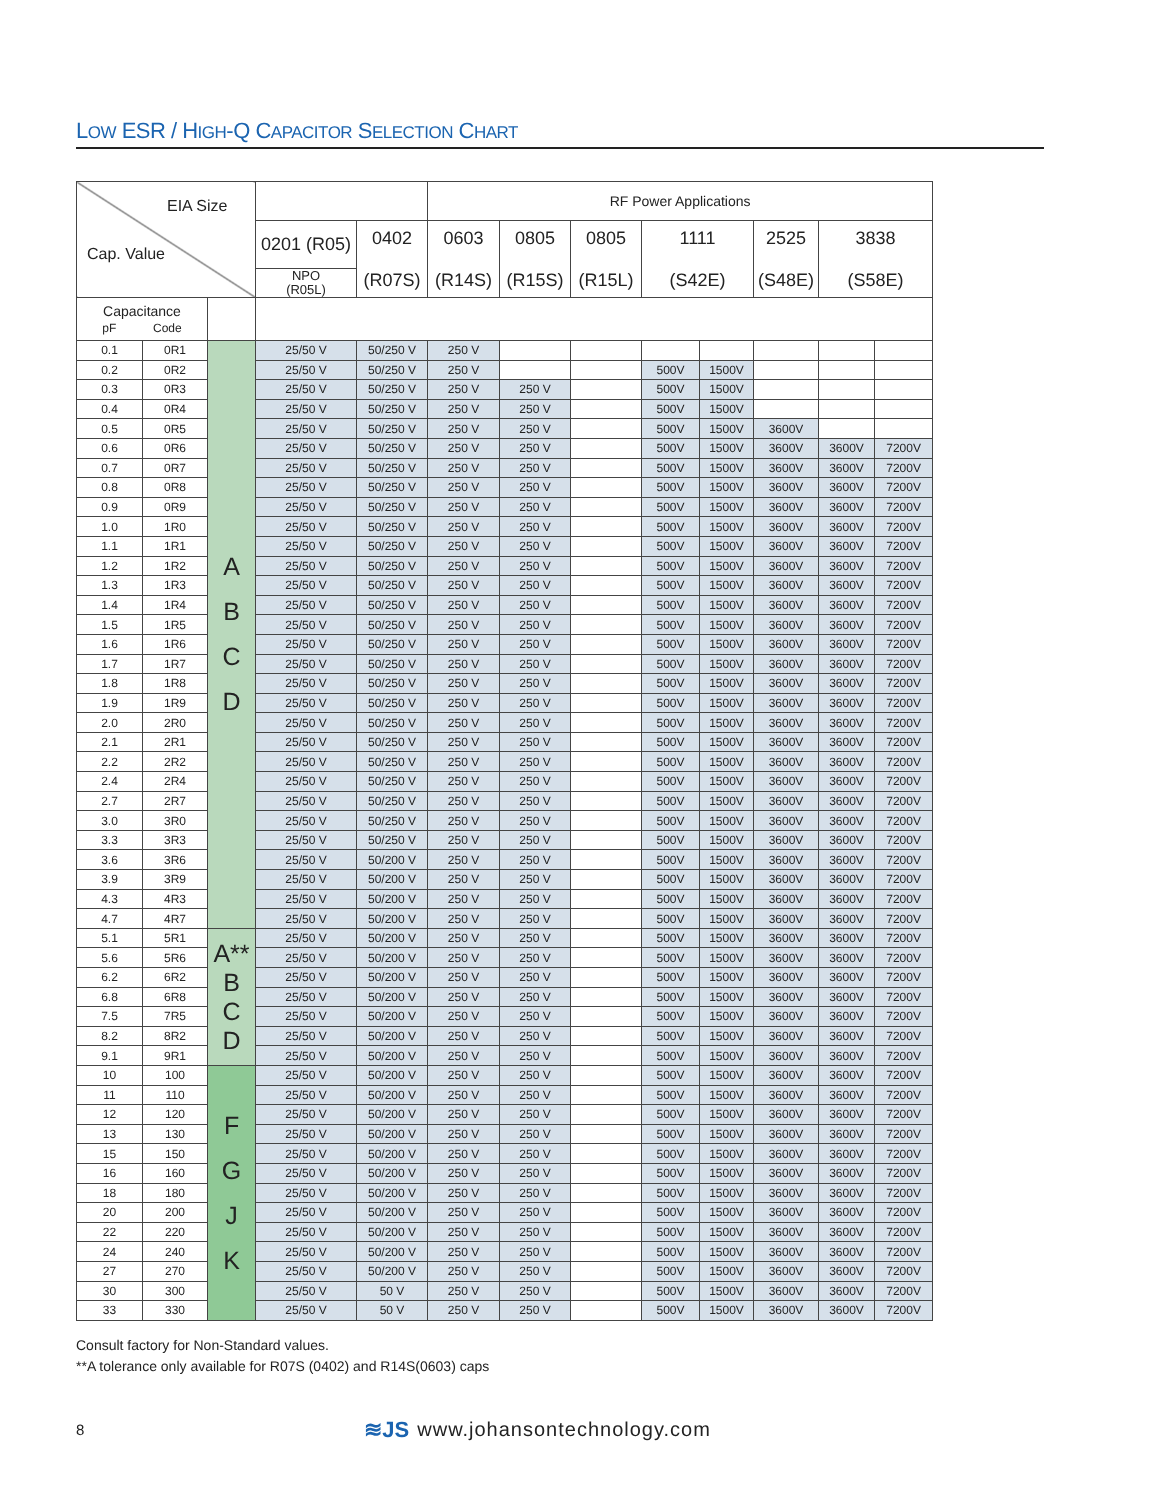LOW ESR / HIGH-Q CAPACITOR SELECTION CHART
| EIA Size Cap. Value | | | | | RF Power Applications | | | | | | | |
| --- | --- | --- | --- | --- | --- | --- | --- | --- | --- | --- | --- | --- |
| | | | 0201 (R05) | 0402 (R07S) | 0603 (R14S) | 0805 (R15S) | 0805 (R15L) | 1111 (S42E) | | 2525 (S48E) | 3838 (S58E) | |
| | | | NPO (R05L) | | | | | | | | | |
| Capacitance pF Code | | | | | | | | | | | | |
| 0.1 | 0R1 | A B C D | 25/50 V | 50/250 V | 250 V | | | | | | | |
| 0.2 | 0R2 | | 25/50 V | 50/250 V | 250 V | | | 500V | 1500V | | | |
| 0.3 | 0R3 | | 25/50 V | 50/250 V | 250 V | 250 V | | 500V | 1500V | | | |
| 0.4 | 0R4 | | 25/50 V | 50/250 V | 250 V | 250 V | | 500V | 1500V | | | |
| 0.5 | 0R5 | | 25/50 V | 50/250 V | 250 V | 250 V | | 500V | 1500V | 3600V | | |
| 0.6 | 0R6 | | 25/50 V | 50/250 V | 250 V | 250 V | | 500V | 1500V | 3600V | 3600V | 7200V |
| 0.7 | 0R7 | | 25/50 V | 50/250 V | 250 V | 250 V | | 500V | 1500V | 3600V | 3600V | 7200V |
| 0.8 | 0R8 | | 25/50 V | 50/250 V | 250 V | 250 V | | 500V | 1500V | 3600V | 3600V | 7200V |
| 0.9 | 0R9 | | 25/50 V | 50/250 V | 250 V | 250 V | | 500V | 1500V | 3600V | 3600V | 7200V |
| 1.0 | 1R0 | | 25/50 V | 50/250 V | 250 V | 250 V | | 500V | 1500V | 3600V | 3600V | 7200V |
| 1.1 | 1R1 | | 25/50 V | 50/250 V | 250 V | 250 V | | 500V | 1500V | 3600V | 3600V | 7200V |
| 1.2 | 1R2 | | 25/50 V | 50/250 V | 250 V | 250 V | | 500V | 1500V | 3600V | 3600V | 7200V |
| 1.3 | 1R3 | | 25/50 V | 50/250 V | 250 V | 250 V | | 500V | 1500V | 3600V | 3600V | 7200V |
| 1.4 | 1R4 | | 25/50 V | 50/250 V | 250 V | 250 V | | 500V | 1500V | 3600V | 3600V | 7200V |
| 1.5 | 1R5 | | 25/50 V | 50/250 V | 250 V | 250 V | | 500V | 1500V | 3600V | 3600V | 7200V |
| 1.6 | 1R6 | | 25/50 V | 50/250 V | 250 V | 250 V | | 500V | 1500V | 3600V | 3600V | 7200V |
| 1.7 | 1R7 | | 25/50 V | 50/250 V | 250 V | 250 V | | 500V | 1500V | 3600V | 3600V | 7200V |
| 1.8 | 1R8 | | 25/50 V | 50/250 V | 250 V | 250 V | | 500V | 1500V | 3600V | 3600V | 7200V |
| 1.9 | 1R9 | | 25/50 V | 50/250 V | 250 V | 250 V | | 500V | 1500V | 3600V | 3600V | 7200V |
| 2.0 | 2R0 | | 25/50 V | 50/250 V | 250 V | 250 V | | 500V | 1500V | 3600V | 3600V | 7200V |
| 2.1 | 2R1 | | 25/50 V | 50/250 V | 250 V | 250 V | | 500V | 1500V | 3600V | 3600V | 7200V |
| 2.2 | 2R2 | | 25/50 V | 50/250 V | 250 V | 250 V | | 500V | 1500V | 3600V | 3600V | 7200V |
| 2.4 | 2R4 | | 25/50 V | 50/250 V | 250 V | 250 V | | 500V | 1500V | 3600V | 3600V | 7200V |
| 2.7 | 2R7 | | 25/50 V | 50/250 V | 250 V | 250 V | | 500V | 1500V | 3600V | 3600V | 7200V |
| 3.0 | 3R0 | | 25/50 V | 50/250 V | 250 V | 250 V | | 500V | 1500V | 3600V | 3600V | 7200V |
| 3.3 | 3R3 | | 25/50 V | 50/250 V | 250 V | 250 V | | 500V | 1500V | 3600V | 3600V | 7200V |
| 3.6 | 3R6 | | 25/50 V | 50/200 V | 250 V | 250 V | | 500V | 1500V | 3600V | 3600V | 7200V |
| 3.9 | 3R9 | | 25/50 V | 50/200 V | 250 V | 250 V | | 500V | 1500V | 3600V | 3600V | 7200V |
| 4.3 | 4R3 | | 25/50 V | 50/200 V | 250 V | 250 V | | 500V | 1500V | 3600V | 3600V | 7200V |
| 4.7 | 4R7 | | 25/50 V | 50/200 V | 250 V | 250 V | | 500V | 1500V | 3600V | 3600V | 7200V |
| 5.1 | 5R1 | A** B C D | 25/50 V | 50/200 V | 250 V | 250 V | | 500V | 1500V | 3600V | 3600V | 7200V |
| 5.6 | 5R6 | | 25/50 V | 50/200 V | 250 V | 250 V | | 500V | 1500V | 3600V | 3600V | 7200V |
| 6.2 | 6R2 | | 25/50 V | 50/200 V | 250 V | 250 V | | 500V | 1500V | 3600V | 3600V | 7200V |
| 6.8 | 6R8 | | 25/50 V | 50/200 V | 250 V | 250 V | | 500V | 1500V | 3600V | 3600V | 7200V |
| 7.5 | 7R5 | | 25/50 V | 50/200 V | 250 V | 250 V | | 500V | 1500V | 3600V | 3600V | 7200V |
| 8.2 | 8R2 | | 25/50 V | 50/200 V | 250 V | 250 V | | 500V | 1500V | 3600V | 3600V | 7200V |
| 9.1 | 9R1 | | 25/50 V | 50/200 V | 250 V | 250 V | | 500V | 1500V | 3600V | 3600V | 7200V |
| 10 | 100 | F G J K | 25/50 V | 50/200 V | 250 V | 250 V | | 500V | 1500V | 3600V | 3600V | 7200V |
| 11 | 110 | | 25/50 V | 50/200 V | 250 V | 250 V | | 500V | 1500V | 3600V | 3600V | 7200V |
| 12 | 120 | | 25/50 V | 50/200 V | 250 V | 250 V | | 500V | 1500V | 3600V | 3600V | 7200V |
| 13 | 130 | | 25/50 V | 50/200 V | 250 V | 250 V | | 500V | 1500V | 3600V | 3600V | 7200V |
| 15 | 150 | | 25/50 V | 50/200 V | 250 V | 250 V | | 500V | 1500V | 3600V | 3600V | 7200V |
| 16 | 160 | | 25/50 V | 50/200 V | 250 V | 250 V | | 500V | 1500V | 3600V | 3600V | 7200V |
| 18 | 180 | | 25/50 V | 50/200 V | 250 V | 250 V | | 500V | 1500V | 3600V | 3600V | 7200V |
| 20 | 200 | | 25/50 V | 50/200 V | 250 V | 250 V | | 500V | 1500V | 3600V | 3600V | 7200V |
| 22 | 220 | | 25/50 V | 50/200 V | 250 V | 250 V | | 500V | 1500V | 3600V | 3600V | 7200V |
| 24 | 240 | | 25/50 V | 50/200 V | 250 V | 250 V | | 500V | 1500V | 3600V | 3600V | 7200V |
| 27 | 270 | | 25/50 V | 50/200 V | 250 V | 250 V | | 500V | 1500V | 3600V | 3600V | 7200V |
| 30 | 300 | | 25/50 V | 50 V | 250 V | 250 V | | 500V | 1500V | 3600V | 3600V | 7200V |
| 33 | 330 | | 25/50 V | 50 V | 250 V | 250 V | | 500V | 1500V | 3600V | 3600V | 7200V |
Consult factory for Non-Standard values.
**A tolerance only available for R07S (0402) and R14S(0603) caps
8 ≋JS www.johansontechnology.com